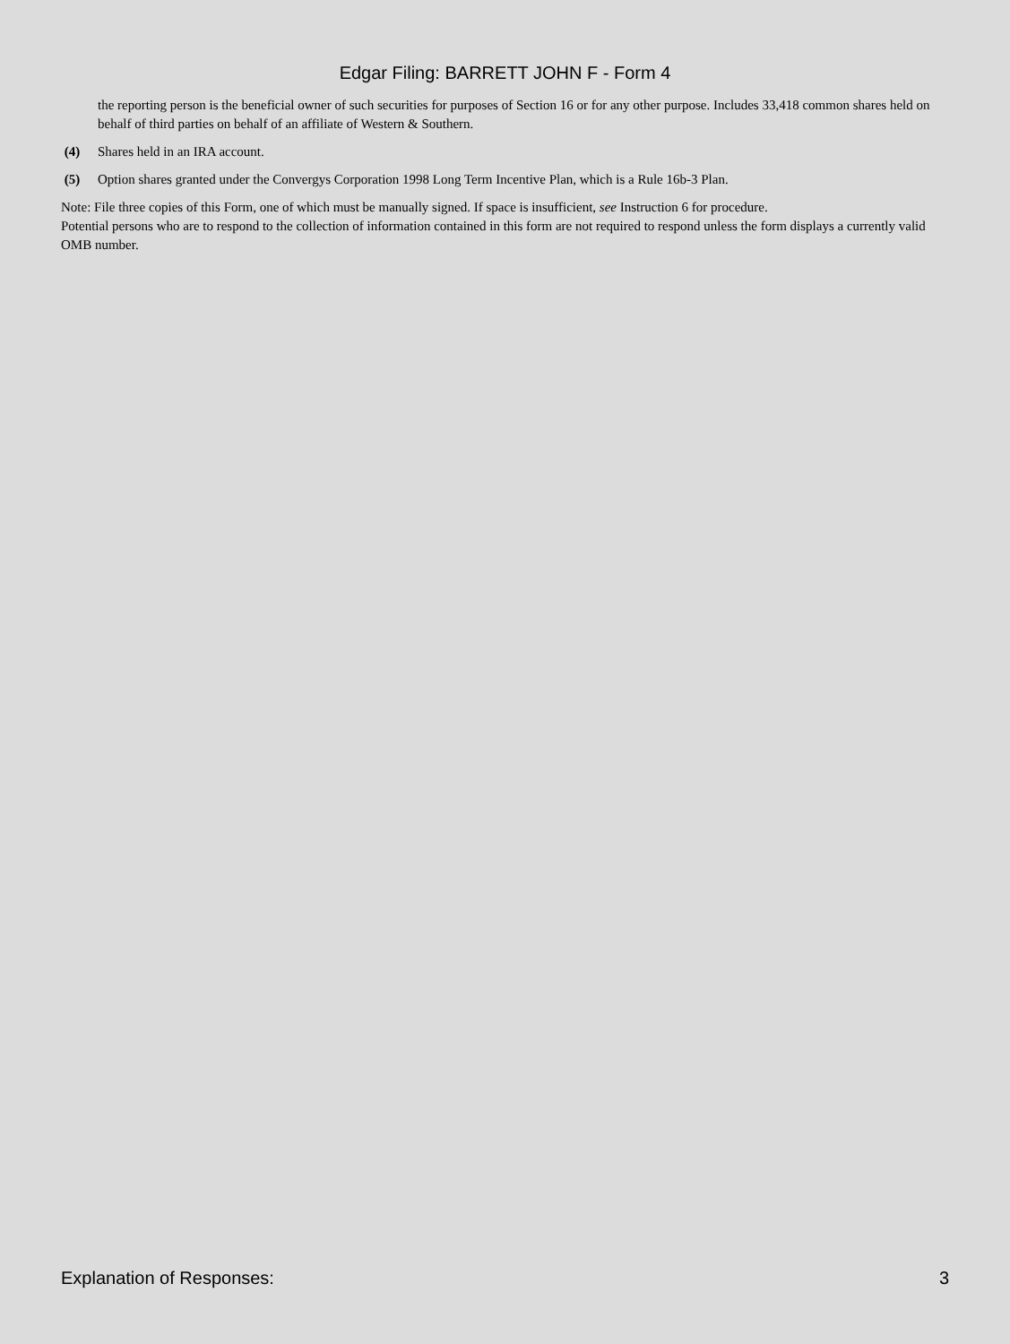Edgar Filing: BARRETT JOHN F - Form 4
the reporting person is the beneficial owner of such securities for purposes of Section 16 or for any other purpose. Includes 33,418 common shares held on behalf of third parties on behalf of an affiliate of Western & Southern.
(4) Shares held in an IRA account.
(5) Option shares granted under the Convergys Corporation 1998 Long Term Incentive Plan, which is a Rule 16b-3 Plan.
Note: File three copies of this Form, one of which must be manually signed. If space is insufficient, see Instruction 6 for procedure.
Potential persons who are to respond to the collection of information contained in this form are not required to respond unless the form displays a currently valid OMB number.
Explanation of Responses: 3